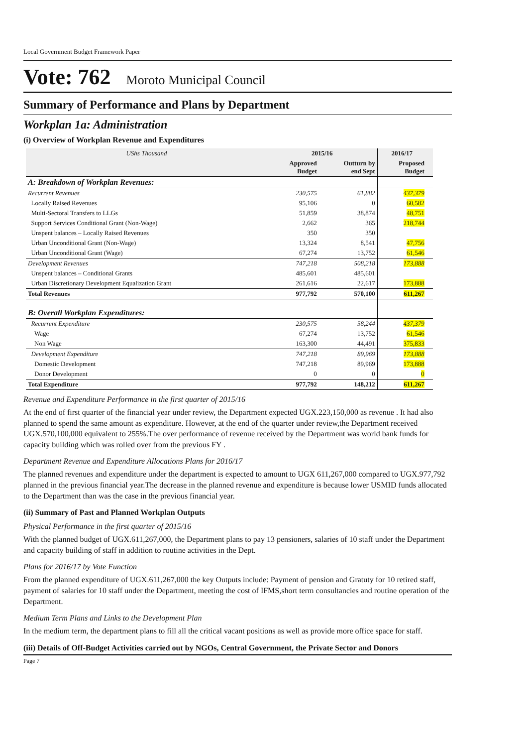Local Government Budget Framework Paper
Vote: 762 Moroto Municipal Council
Summary of Performance and Plans by Department
Workplan 1a: Administration
(i) Overview of Workplan Revenue and Expenditures
| UShs Thousand | 2015/16 | | 2016/17 | |
| --- | --- | --- | --- | --- |
| | Approved Budget | Outturn by end Sept | Proposed Budget | |
| A: Breakdown of Workplan Revenues: | | | | |
| Recurrent Revenues | 230,575 | 61,882 | 437,379 | |
| Locally Raised Revenues | 95,106 | 0 | 60,582 | |
| Multi-Sectoral Transfers to LLGs | 51,859 | 38,874 | 48,751 | |
| Support Services Conditional Grant (Non-Wage) | 2,662 | 365 | 218,744 | |
| Unspent balances – Locally Raised Revenues | 350 | 350 | | |
| Urban Unconditional Grant (Non-Wage) | 13,324 | 8,541 | 47,756 | |
| Urban Unconditional Grant (Wage) | 67,274 | 13,752 | 61,546 | |
| Development Revenues | 747,218 | 508,218 | 173,888 | |
| Unspent balances – Conditional Grants | 485,601 | 485,601 | | |
| Urban Discretionary Development Equalization Grant | 261,616 | 22,617 | 173,888 | |
| Total Revenues | 977,792 | 570,100 | 611,267 | |
| B: Overall Workplan Expenditures: | | | | |
| Recurrent Expenditure | 230,575 | 58,244 | 437,379 | |
| Wage | 67,274 | 13,752 | 61,546 | |
| Non Wage | 163,300 | 44,491 | 375,833 | |
| Development Expenditure | 747,218 | 89,969 | 173,888 | |
| Domestic Development | 747,218 | 89,969 | 173,888 | |
| Donor Development | 0 | 0 | 0 | |
| Total Expenditure | 977,792 | 148,212 | 611,267 | |
Revenue and Expenditure Performance in the first quarter of 2015/16
At the end of first quarter of the financial year under review, the Department expected UGX.223,150,000 as revenue . It had also planned to spend the same amount as expenditure. However, at the end of the quarter under review,the Department received UGX.570,100,000 equivalent to 255%.The over performance of revenue received by the Department was world bank funds for capacity building which was rolled over from the previous FY .
Department Revenue and Expenditure Allocations Plans for 2016/17
The planned revenues and expenditure under the department is expected to amount to UGX 611,267,000 compared to UGX.977,792 planned in the previous financial year.The decrease in the planned revenue and expenditure is because lower USMID funds allocated to the Department than was the case in the previous financial year.
(ii) Summary of Past and Planned Workplan Outputs
Physical Performance in the first quarter of 2015/16
With the planned budget of UGX.611,267,000, the Department plans to pay 13 pensioners, salaries of 10 staff under the Department and capacity building of staff in addition to routine activities in the Dept.
Plans for 2016/17 by Vote Function
From the planned expenditure of UGX.611,267,000 the key Outputs include: Payment of pension and Gratuty for 10 retired staff, payment of salaries for 10 staff under the Department, meeting the cost of IFMS,short term consultancies and routine operation of the Department.
Medium Term Plans and Links to the Development Plan
In the medium term, the department plans to fill all the critical vacant positions as well as provide more office space for staff.
(iii) Details of Off-Budget Activities carried out by NGOs, Central Government, the Private Sector and Donors
Page 7